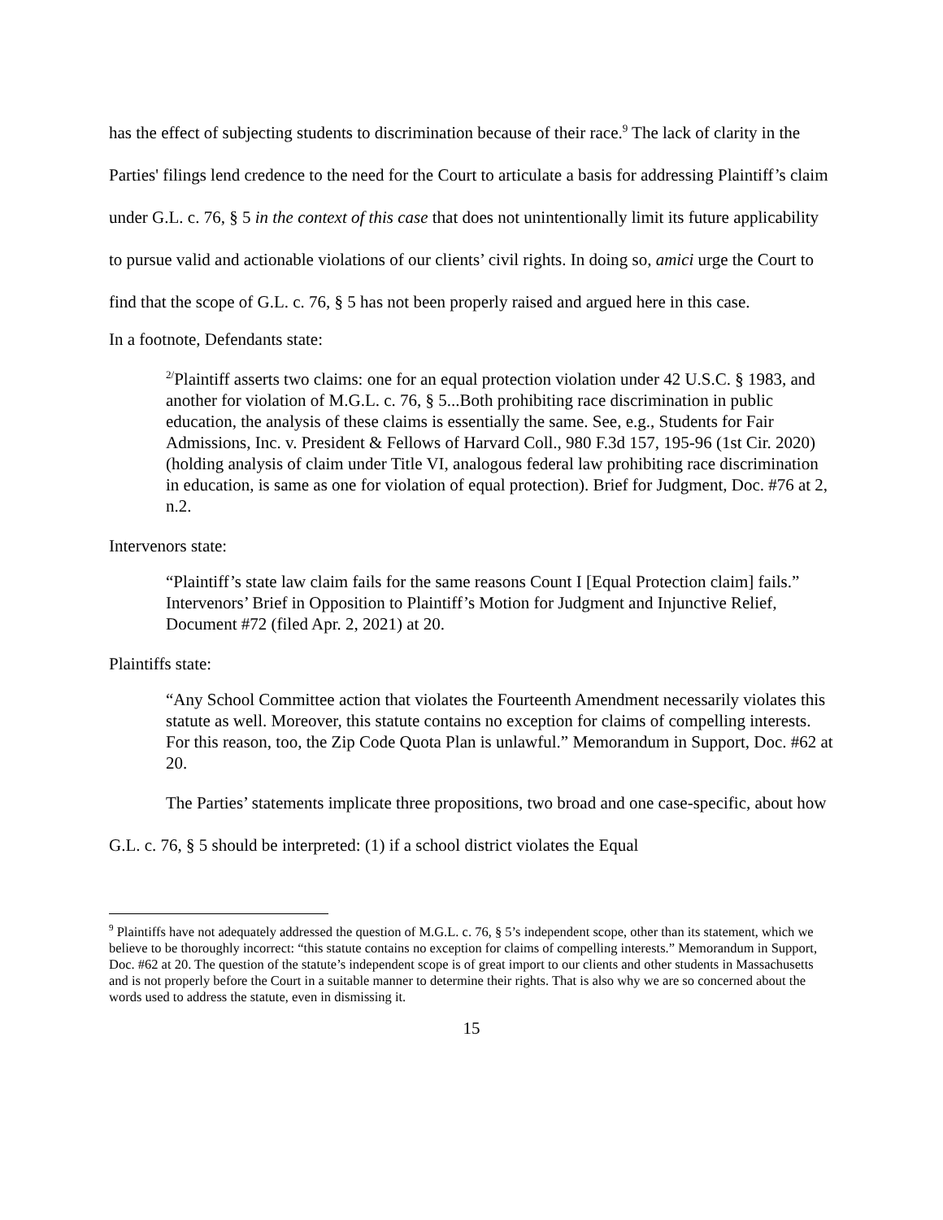has the effect of subjecting students to discrimination because of their race.<sup>9</sup> The lack of clarity in the Parties' filings lend credence to the need for the Court to articulate a basis for addressing Plaintiff’s claim under G.L. c. 76, § 5 in the context of this case that does not unintentionally limit its future applicability to pursue valid and actionable violations of our clients’ civil rights. In doing so, amici urge the Court to find that the scope of G.L. c. 76, § 5 has not been properly raised and argued here in this case.
In a footnote, Defendants state:
<sup>2/</sup>Plaintiff asserts two claims: one for an equal protection violation under 42 U.S.C. § 1983, and another for violation of M.G.L. c. 76, § 5...Both prohibiting race discrimination in public education, the analysis of these claims is essentially the same. See, e.g., Students for Fair Admissions, Inc. v. President & Fellows of Harvard Coll., 980 F.3d 157, 195-96 (1st Cir. 2020) (holding analysis of claim under Title VI, analogous federal law prohibiting race discrimination in education, is same as one for violation of equal protection). Brief for Judgment, Doc. #76 at 2, n.2.
Intervenors state:
“Plaintiff’s state law claim fails for the same reasons Count I [Equal Protection claim] fails.” Intervenors’ Brief in Opposition to Plaintiff’s Motion for Judgment and Injunctive Relief, Document #72 (filed Apr. 2, 2021) at 20.
Plaintiffs state:
“Any School Committee action that violates the Fourteenth Amendment necessarily violates this statute as well. Moreover, this statute contains no exception for claims of compelling interests. For this reason, too, the Zip Code Quota Plan is unlawful.” Memorandum in Support, Doc. #62 at 20.
The Parties’ statements implicate three propositions, two broad and one case-specific, about how G.L. c. 76, § 5 should be interpreted: (1) if a school district violates the Equal
<sup>9</sup> Plaintiffs have not adequately addressed the question of M.G.L. c. 76, § 5’s independent scope, other than its statement, which we believe to be thoroughly incorrect: “this statute contains no exception for claims of compelling interests.” Memorandum in Support, Doc. #62 at 20. The question of the statute’s independent scope is of great import to our clients and other students in Massachusetts and is not properly before the Court in a suitable manner to determine their rights. That is also why we are so concerned about the words used to address the statute, even in dismissing it.
15